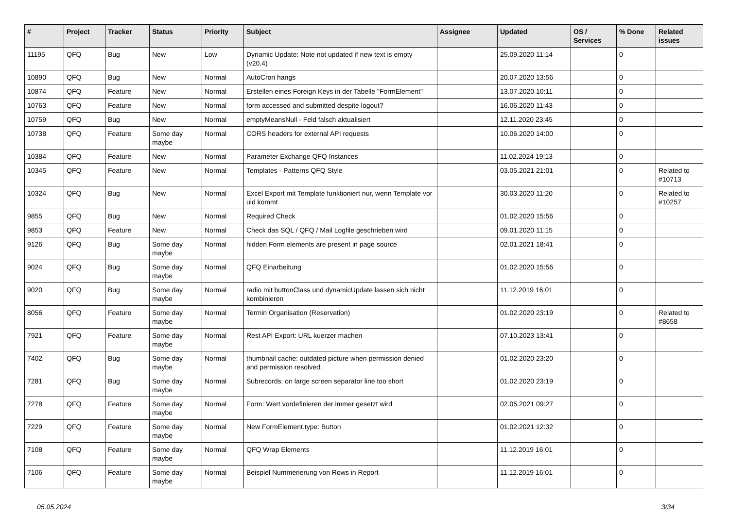| # | Project | Tracker | Status | Priority | Subject | Assignee | Updated | OS / Services | % Done | Related issues |
| --- | --- | --- | --- | --- | --- | --- | --- | --- | --- | --- |
| 11195 | QFQ | Bug | New | Low | Dynamic Update: Note not updated if new text is empty (v20.4) | | 25.09.2020 11:14 | | 0 | |
| 10890 | QFQ | Bug | New | Normal | AutoCron hangs | | 20.07.2020 13:56 | | 0 | |
| 10874 | QFQ | Feature | New | Normal | Erstellen eines Foreign Keys in der Tabelle "FormElement" | | 13.07.2020 10:11 | | 0 | |
| 10763 | QFQ | Feature | New | Normal | form accessed and submitted despite logout? | | 16.06.2020 11:43 | | 0 | |
| 10759 | QFQ | Bug | New | Normal | emptyMeansNull - Feld falsch aktualisiert | | 12.11.2020 23:45 | | 0 | |
| 10738 | QFQ | Feature | Some day maybe | Normal | CORS headers for external API requests | | 10.06.2020 14:00 | | 0 | |
| 10384 | QFQ | Feature | New | Normal | Parameter Exchange QFQ Instances | | 11.02.2024 19:13 | | 0 | |
| 10345 | QFQ | Feature | New | Normal | Templates - Patterns QFQ Style | | 03.05.2021 21:01 | | 0 | Related to #10713 |
| 10324 | QFQ | Bug | New | Normal | Excel Export mit Template funktioniert nur, wenn Template vor uid kommt | | 30.03.2020 11:20 | | 0 | Related to #10257 |
| 9855 | QFQ | Bug | New | Normal | Required Check | | 01.02.2020 15:56 | | 0 | |
| 9853 | QFQ | Feature | New | Normal | Check das SQL / QFQ / Mail Logfile geschrieben wird | | 09.01.2020 11:15 | | 0 | |
| 9126 | QFQ | Bug | Some day maybe | Normal | hidden Form elements are present in page source | | 02.01.2021 18:41 | | 0 | |
| 9024 | QFQ | Bug | Some day maybe | Normal | QFQ Einarbeitung | | 01.02.2020 15:56 | | 0 | |
| 9020 | QFQ | Bug | Some day maybe | Normal | radio mit buttonClass und dynamicUpdate lassen sich nicht kombinieren | | 11.12.2019 16:01 | | 0 | |
| 8056 | QFQ | Feature | Some day maybe | Normal | Termin Organisation (Reservation) | | 01.02.2020 23:19 | | 0 | Related to #8658 |
| 7921 | QFQ | Feature | Some day maybe | Normal | Rest API Export: URL kuerzer machen | | 07.10.2023 13:41 | | 0 | |
| 7402 | QFQ | Bug | Some day maybe | Normal | thumbnail cache: outdated picture when permission denied and permission resolved. | | 01.02.2020 23:20 | | 0 | |
| 7281 | QFQ | Bug | Some day maybe | Normal | Subrecords: on large screen separator line too short | | 01.02.2020 23:19 | | 0 | |
| 7278 | QFQ | Feature | Some day maybe | Normal | Form: Wert vordefinieren der immer gesetzt wird | | 02.05.2021 09:27 | | 0 | |
| 7229 | QFQ | Feature | Some day maybe | Normal | New FormElement.type: Button | | 01.02.2021 12:32 | | 0 | |
| 7108 | QFQ | Feature | Some day maybe | Normal | QFQ Wrap Elements | | 11.12.2019 16:01 | | 0 | |
| 7106 | QFQ | Feature | Some day maybe | Normal | Beispiel Nummerierung von Rows in Report | | 11.12.2019 16:01 | | 0 | |
05.05.2024 3/34